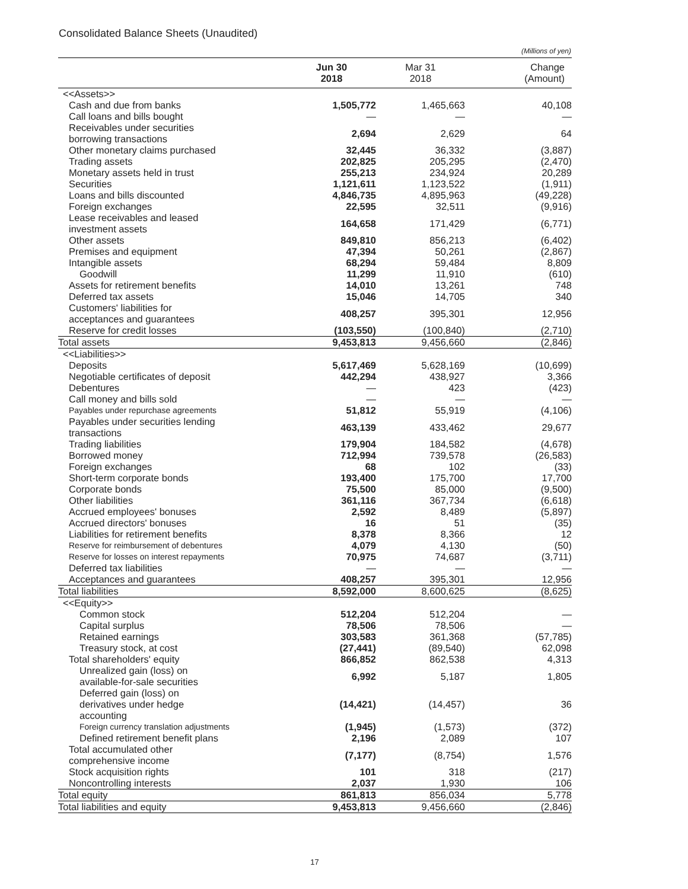Consolidated Balance Sheets (Unaudited)
(Millions of yen)
| | Jun 30 2018 | Mar 31 2018 | Change (Amount) |
| --- | --- | --- | --- |
| <<Assets>> | | | |
| Cash and due from banks | 1,505,772 | 1,465,663 | 40,108 |
| Call loans and bills bought | — | — | — |
| Receivables under securities borrowing transactions | 2,694 | 2,629 | 64 |
| Other monetary claims purchased | 32,445 | 36,332 | (3,887) |
| Trading assets | 202,825 | 205,295 | (2,470) |
| Monetary assets held in trust | 255,213 | 234,924 | 20,289 |
| Securities | 1,121,611 | 1,123,522 | (1,911) |
| Loans and bills discounted | 4,846,735 | 4,895,963 | (49,228) |
| Foreign exchanges | 22,595 | 32,511 | (9,916) |
| Lease receivables and leased investment assets | 164,658 | 171,429 | (6,771) |
| Other assets | 849,810 | 856,213 | (6,402) |
| Premises and equipment | 47,394 | 50,261 | (2,867) |
| Intangible assets | 68,294 | 59,484 | 8,809 |
| Goodwill | 11,299 | 11,910 | (610) |
| Assets for retirement benefits | 14,010 | 13,261 | 748 |
| Deferred tax assets | 15,046 | 14,705 | 340 |
| Customers' liabilities for acceptances and guarantees | 408,257 | 395,301 | 12,956 |
| Reserve for credit losses | (103,550) | (100,840) | (2,710) |
| Total assets | 9,453,813 | 9,456,660 | (2,846) |
| <<Liabilities>> | | | |
| Deposits | 5,617,469 | 5,628,169 | (10,699) |
| Negotiable certificates of deposit | 442,294 | 438,927 | 3,366 |
| Debentures | — | 423 | (423) |
| Call money and bills sold | — | — | — |
| Payables under repurchase agreements | 51,812 | 55,919 | (4,106) |
| Payables under securities lending transactions | 463,139 | 433,462 | 29,677 |
| Trading liabilities | 179,904 | 184,582 | (4,678) |
| Borrowed money | 712,994 | 739,578 | (26,583) |
| Foreign exchanges | 68 | 102 | (33) |
| Short-term corporate bonds | 193,400 | 175,700 | 17,700 |
| Corporate bonds | 75,500 | 85,000 | (9,500) |
| Other liabilities | 361,116 | 367,734 | (6,618) |
| Accrued employees' bonuses | 2,592 | 8,489 | (5,897) |
| Accrued directors' bonuses | 16 | 51 | (35) |
| Liabilities for retirement benefits | 8,378 | 8,366 | 12 |
| Reserve for reimbursement of debentures | 4,079 | 4,130 | (50) |
| Reserve for losses on interest repayments | 70,975 | 74,687 | (3,711) |
| Deferred tax liabilities | — | — | — |
| Acceptances and guarantees | 408,257 | 395,301 | 12,956 |
| Total liabilities | 8,592,000 | 8,600,625 | (8,625) |
| <<Equity>> | | | |
| Common stock | 512,204 | 512,204 | — |
| Capital surplus | 78,506 | 78,506 | — |
| Retained earnings | 303,583 | 361,368 | (57,785) |
| Treasury stock, at cost | (27,441) | (89,540) | 62,098 |
| Total shareholders' equity | 866,852 | 862,538 | 4,313 |
| Unrealized gain (loss) on available-for-sale securities | 6,992 | 5,187 | 1,805 |
| Deferred gain (loss) on derivatives under hedge accounting | (14,421) | (14,457) | 36 |
| Foreign currency translation adjustments | (1,945) | (1,573) | (372) |
| Defined retirement benefit plans | 2,196 | 2,089 | 107 |
| Total accumulated other comprehensive income | (7,177) | (8,754) | 1,576 |
| Stock acquisition rights | 101 | 318 | (217) |
| Noncontrolling interests | 2,037 | 1,930 | 106 |
| Total equity | 861,813 | 856,034 | 5,778 |
| Total liabilities and equity | 9,453,813 | 9,456,660 | (2,846) |
17